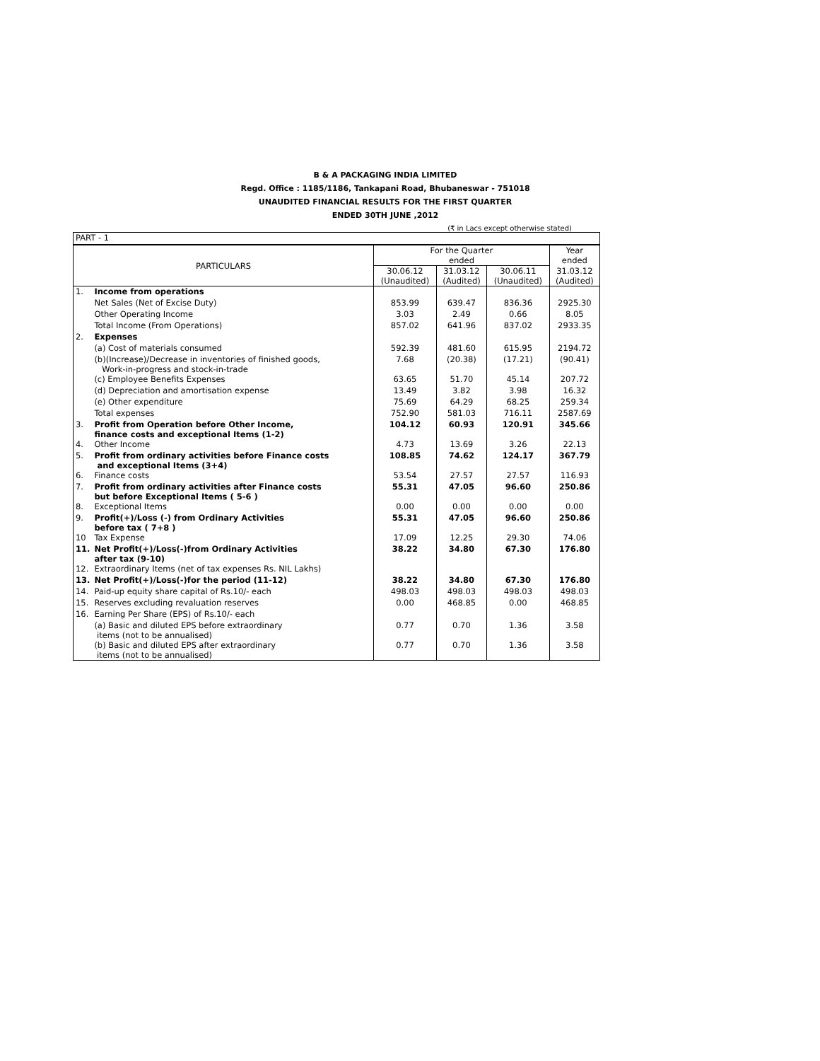B & A PACKAGING INDIA LIMITED
Regd. Office : 1185/1186, Tankapani Road, Bhubaneswar - 751018
UNAUDITED FINANCIAL RESULTS FOR THE FIRST QUARTER
ENDED 30TH JUNE ,2012
(₹ in Lacs except otherwise stated)
| PART - 1 | | | | | |
| PARTICULARS | | For the Quarter ended | | | Year ended |
| | | 30.06.12 (Unaudited) | 31.03.12 (Audited) | 30.06.11 (Unaudited) | 31.03.12 (Audited) |
| 1. | Income from operations | | | | |
| | Net Sales (Net of Excise Duty) | 853.99 | 639.47 | 836.36 | 2925.30 |
| | Other Operating Income | 3.03 | 2.49 | 0.66 | 8.05 |
| | Total Income (From Operations) | 857.02 | 641.96 | 837.02 | 2933.35 |
| 2. | Expenses | | | | |
| | (a) Cost of materials consumed | 592.39 | 481.60 | 615.95 | 2194.72 |
| | (b)(Increase)/Decrease in inventories of finished goods, Work-in-progress and stock-in-trade | 7.68 | (20.38) | (17.21) | (90.41) |
| | (c) Employee Benefits Expenses | 63.65 | 51.70 | 45.14 | 207.72 |
| | (d) Depreciation and amortisation expense | 13.49 | 3.82 | 3.98 | 16.32 |
| | (e) Other expenditure | 75.69 | 64.29 | 68.25 | 259.34 |
| | Total expenses | 752.90 | 581.03 | 716.11 | 2587.69 |
| 3. | Profit from Operation before Other Income, finance costs and exceptional Items (1-2) | 104.12 | 60.93 | 120.91 | 345.66 |
| 4. | Other Income | 4.73 | 13.69 | 3.26 | 22.13 |
| 5. | Profit from ordinary activities before Finance costs and exceptional Items (3+4) | 108.85 | 74.62 | 124.17 | 367.79 |
| 6. | Finance costs | 53.54 | 27.57 | 27.57 | 116.93 |
| 7. | Profit from ordinary activities after Finance costs but before Exceptional Items ( 5-6 ) | 55.31 | 47.05 | 96.60 | 250.86 |
| 8. | Exceptional Items | 0.00 | 0.00 | 0.00 | 0.00 |
| 9. | Profit(+)/Loss (-) from Ordinary Activities before tax ( 7+8 ) | 55.31 | 47.05 | 96.60 | 250.86 |
| 10 | Tax Expense | 17.09 | 12.25 | 29.30 | 74.06 |
| 11. | Net Profit(+)/Loss(-)from Ordinary Activities after tax (9-10) | 38.22 | 34.80 | 67.30 | 176.80 |
| 12. | Extraordinary Items (net of tax expenses Rs. NIL Lakhs) | | | | |
| 13. | Net Profit(+)/Loss(-)for the period (11-12) | 38.22 | 34.80 | 67.30 | 176.80 |
| 14. | Paid-up equity share capital of Rs.10/- each | 498.03 | 498.03 | 498.03 | 498.03 |
| 15. | Reserves excluding revaluation reserves | 0.00 | 468.85 | 0.00 | 468.85 |
| 16. | Earning Per Share (EPS) of Rs.10/- each | | | | |
| | (a) Basic and diluted EPS before extraordinary items (not to be annualised) | 0.77 | 0.70 | 1.36 | 3.58 |
| | (b) Basic and diluted EPS after extraordinary items (not to be annualised) | 0.77 | 0.70 | 1.36 | 3.58 |